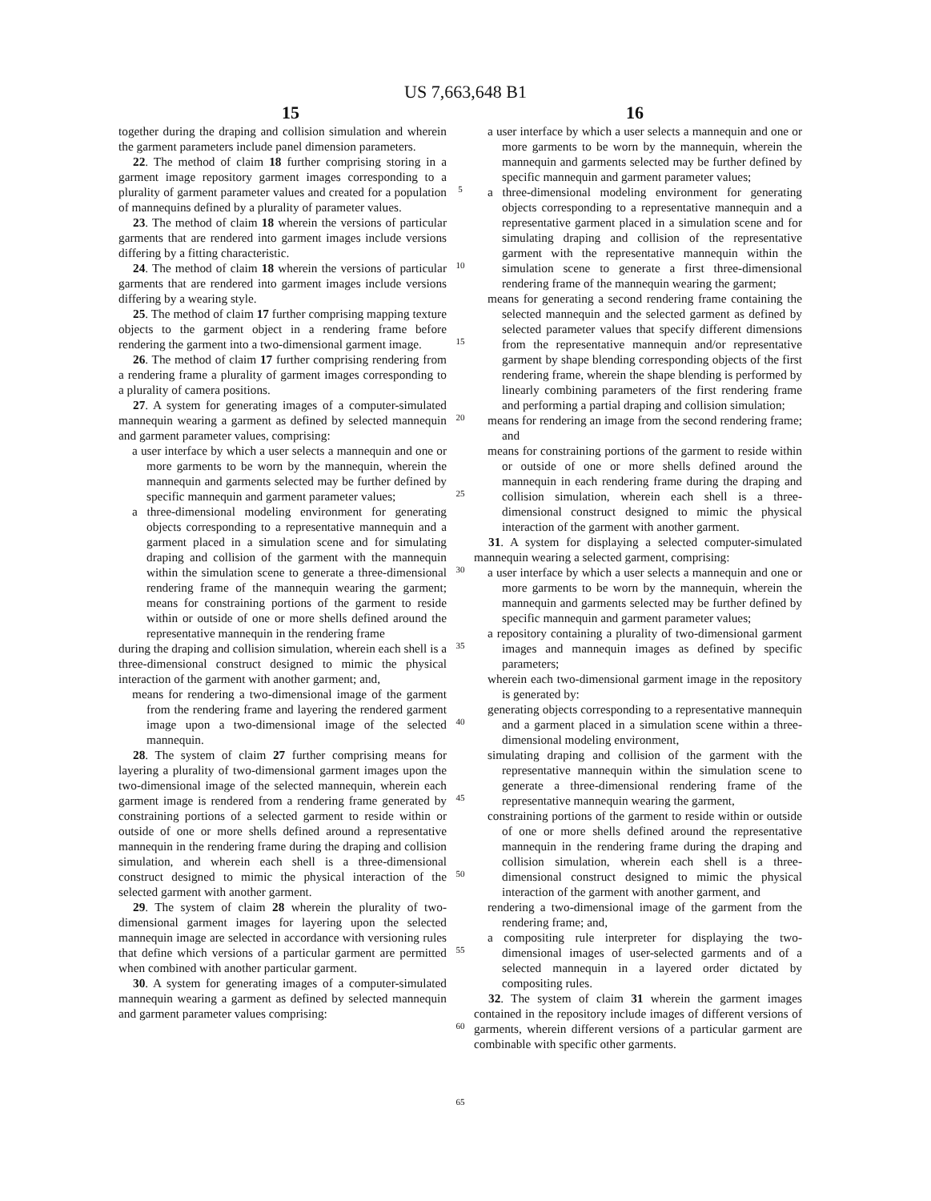US 7,663,648 B1
15 16
together during the draping and collision simulation and wherein the garment parameters include panel dimension parameters.
22. The method of claim 18 further comprising storing in a garment image repository garment images corresponding to a plurality of garment parameter values and created for a population of mannequins defined by a plurality of parameter values.
23. The method of claim 18 wherein the versions of particular garments that are rendered into garment images include versions differing by a fitting characteristic.
24. The method of claim 18 wherein the versions of particular garments that are rendered into garment images include versions differing by a wearing style.
25. The method of claim 17 further comprising mapping texture objects to the garment object in a rendering frame before rendering the garment into a two-dimensional garment image.
26. The method of claim 17 further comprising rendering from a rendering frame a plurality of garment images corresponding to a plurality of camera positions.
27. A system for generating images of a computer-simulated mannequin wearing a garment as defined by selected mannequin and garment parameter values, comprising:
a user interface by which a user selects a mannequin and one or more garments to be worn by the mannequin, wherein the mannequin and garments selected may be further defined by specific mannequin and garment parameter values;
a three-dimensional modeling environment for generating objects corresponding to a representative mannequin and a garment placed in a simulation scene and for simulating draping and collision of the garment with the mannequin within the simulation scene to generate a three-dimensional rendering frame of the mannequin wearing the garment; means for constraining portions of the garment to reside within or outside of one or more shells defined around the representative mannequin in the rendering frame
during the draping and collision simulation, wherein each shell is a three-dimensional construct designed to mimic the physical interaction of the garment with another garment; and,
means for rendering a two-dimensional image of the garment from the rendering frame and layering the rendered garment image upon a two-dimensional image of the selected mannequin.
28. The system of claim 27 further comprising means for layering a plurality of two-dimensional garment images upon the two-dimensional image of the selected mannequin, wherein each garment image is rendered from a rendering frame generated by constraining portions of a selected garment to reside within or outside of one or more shells defined around a representative mannequin in the rendering frame during the draping and collision simulation, and wherein each shell is a three-dimensional construct designed to mimic the physical interaction of the selected garment with another garment.
29. The system of claim 28 wherein the plurality of two-dimensional garment images for layering upon the selected mannequin image are selected in accordance with versioning rules that define which versions of a particular garment are permitted when combined with another particular garment.
30. A system for generating images of a computer-simulated mannequin wearing a garment as defined by selected mannequin and garment parameter values comprising:
5
10
15
20
25
30
35
40
45
50
55
60
65
a user interface by which a user selects a mannequin and one or more garments to be worn by the mannequin, wherein the mannequin and garments selected may be further defined by specific mannequin and garment parameter values;
a three-dimensional modeling environment for generating objects corresponding to a representative mannequin and a representative garment placed in a simulation scene and for simulating draping and collision of the representative garment with the representative mannequin within the simulation scene to generate a first three-dimensional rendering frame of the mannequin wearing the garment;
means for generating a second rendering frame containing the selected mannequin and the selected garment as defined by selected parameter values that specify different dimensions from the representative mannequin and/or representative garment by shape blending corresponding objects of the first rendering frame, wherein the shape blending is performed by linearly combining parameters of the first rendering frame and performing a partial draping and collision simulation;
means for rendering an image from the second rendering frame; and
means for constraining portions of the garment to reside within or outside of one or more shells defined around the mannequin in each rendering frame during the draping and collision simulation, wherein each shell is a three-dimensional construct designed to mimic the physical interaction of the garment with another garment.
31. A system for displaying a selected computer-simulated mannequin wearing a selected garment, comprising:
a user interface by which a user selects a mannequin and one or more garments to be worn by the mannequin, wherein the mannequin and garments selected may be further defined by specific mannequin and garment parameter values;
a repository containing a plurality of two-dimensional garment images and mannequin images as defined by specific parameters;
wherein each two-dimensional garment image in the repository is generated by:
generating objects corresponding to a representative mannequin and a garment placed in a simulation scene within a three-dimensional modeling environment,
simulating draping and collision of the garment with the representative mannequin within the simulation scene to generate a three-dimensional rendering frame of the representative mannequin wearing the garment,
constraining portions of the garment to reside within or outside of one or more shells defined around the representative mannequin in the rendering frame during the draping and collision simulation, wherein each shell is a three-dimensional construct designed to mimic the physical interaction of the garment with another garment, and
rendering a two-dimensional image of the garment from the rendering frame; and,
a compositing rule interpreter for displaying the two-dimensional images of user-selected garments and of a selected mannequin in a layered order dictated by compositing rules.
32. The system of claim 31 wherein the garment images contained in the repository include images of different versions of garments, wherein different versions of a particular garment are combinable with specific other garments.